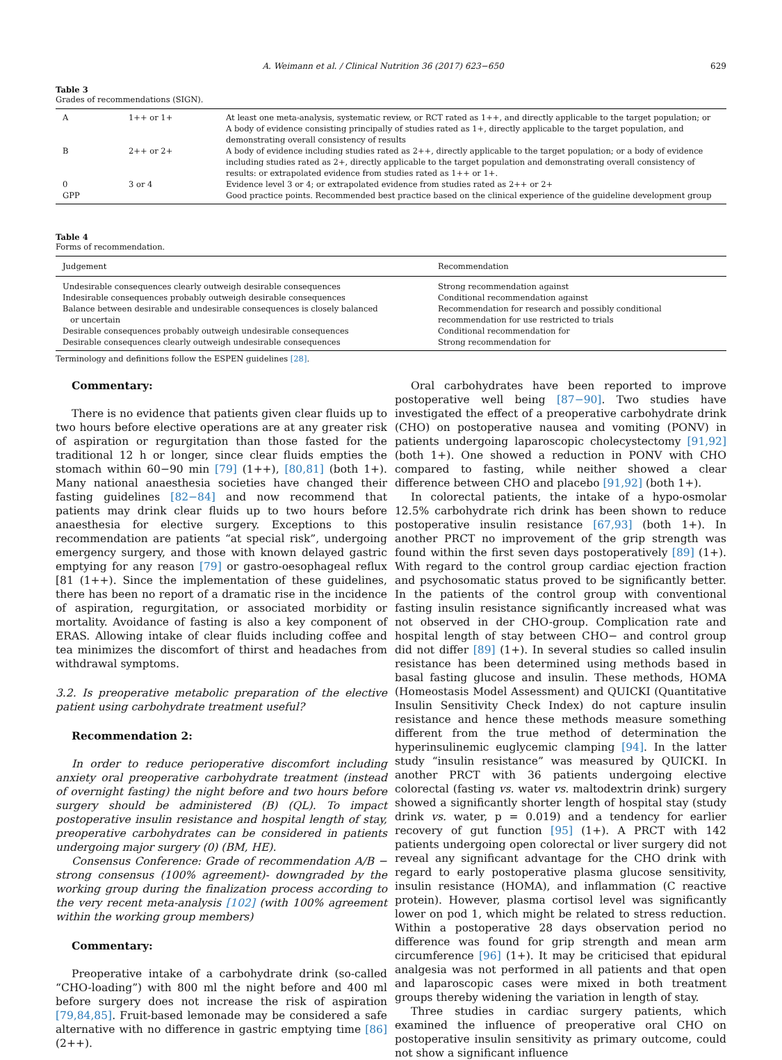A. Weimann et al. / Clinical Nutrition 36 (2017) 623−650 629
Table 3
Grades of recommendations (SIGN).
| A | 1++ or 1+ | At least one meta-analysis, systematic review, or RCT rated as 1++, and directly applicable to the target population; or A body of evidence consisting principally of studies rated as 1+, directly applicable to the target population, and demonstrating overall consistency of results |
| B | 2++ or 2+ | A body of evidence including studies rated as 2++, directly applicable to the target population; or a body of evidence including studies rated as 2+, directly applicable to the target population and demonstrating overall consistency of results: or extrapolated evidence from studies rated as 1++ or 1+. |
| 0 | 3 or 4 | Evidence level 3 or 4; or extrapolated evidence from studies rated as 2++ or 2+ |
| GPP | | Good practice points. Recommended best practice based on the clinical experience of the guideline development group |
Table 4
Forms of recommendation.
| Judgement | Recommendation |
| --- | --- |
| Undesirable consequences clearly outweigh desirable consequences | Strong recommendation against |
| Indesirable consequences probably outweigh desirable consequences | Conditional recommendation against |
| Balance between desirable and undesirable consequences is closely balanced or uncertain | Recommendation for research and possibly conditional recommendation for use restricted to trials |
| Desirable consequences probably outweigh undesirable consequences | Conditional recommendation for |
| Desirable consequences clearly outweigh undesirable consequences | Strong recommendation for |
Terminology and definitions follow the ESPEN guidelines [28].
Commentary:
There is no evidence that patients given clear fluids up to two hours before elective operations are at any greater risk of aspiration or regurgitation than those fasted for the traditional 12 h or longer, since clear fluids empties the stomach within 60−90 min [79] (1++), [80,81] (both 1+). Many national anaesthesia societies have changed their fasting guidelines [82−84] and now recommend that patients may drink clear fluids up to two hours before anaesthesia for elective surgery. Exceptions to this recommendation are patients “at special risk”, undergoing emergency surgery, and those with known delayed gastric emptying for any reason [79] or gastro-oesophageal reflux [81 (1++). Since the implementation of these guidelines, there has been no report of a dramatic rise in the incidence of aspiration, regurgitation, or associated morbidity or mortality. Avoidance of fasting is also a key component of ERAS. Allowing intake of clear fluids including coffee and tea minimizes the discomfort of thirst and headaches from withdrawal symptoms.
3.2. Is preoperative metabolic preparation of the elective patient using carbohydrate treatment useful?
Recommendation 2:
In order to reduce perioperative discomfort including anxiety oral preoperative carbohydrate treatment (instead of overnight fasting) the night before and two hours before surgery should be administered (B) (QL). To impact postoperative insulin resistance and hospital length of stay, preoperative carbohydrates can be considered in patients undergoing major surgery (0) (BM, HE).
Consensus Conference: Grade of recommendation A/B − strong consensus (100% agreement)- downgraded by the working group during the finalization process according to the very recent meta-analysis [102] (with 100% agreement within the working group members)
Commentary:
Preoperative intake of a carbohydrate drink (so-called “CHO-loading”) with 800 ml the night before and 400 ml before surgery does not increase the risk of aspiration [79,84,85]. Fruit-based lemonade may be considered a safe alternative with no difference in gastric emptying time [86] (2++).
Oral carbohydrates have been reported to improve postoperative well being [87−90]. Two studies have investigated the effect of a preoperative carbohydrate drink (CHO) on postoperative nausea and vomiting (PONV) in patients undergoing laparoscopic cholecystectomy [91,92] (both 1+). One showed a reduction in PONV with CHO compared to fasting, while neither showed a clear difference between CHO and placebo [91,92] (both 1+).
In colorectal patients, the intake of a hypo-osmolar 12.5% carbohydrate rich drink has been shown to reduce postoperative insulin resistance [67,93] (both 1+). In another PRCT no improvement of the grip strength was found within the first seven days postoperatively [89] (1+). With regard to the control group cardiac ejection fraction and psychosomatic status proved to be significantly better. In the patients of the control group with conventional fasting insulin resistance significantly increased what was not observed in der CHO-group. Complication rate and hospital length of stay between CHO− and control group did not differ [89] (1+). In several studies so called insulin resistance has been determined using methods based in basal fasting glucose and insulin. These methods, HOMA (Homeostasis Model Assessment) and QUICKI (Quantitative Insulin Sensitivity Check Index) do not capture insulin resistance and hence these methods measure something different from the true method of determination the hyperinsulinemic euglycemic clamping [94]. In the latter study “insulin resistance” was measured by QUICKI. In another PRCT with 36 patients undergoing elective colorectal (fasting vs. water vs. maltodextrin drink) surgery showed a significantly shorter length of hospital stay (study drink vs. water, p = 0.019) and a tendency for earlier recovery of gut function [95] (1+). A PRCT with 142 patients undergoing open colorectal or liver surgery did not reveal any significant advantage for the CHO drink with regard to early postoperative plasma glucose sensitivity, insulin resistance (HOMA), and inflammation (C reactive protein). However, plasma cortisol level was significantly lower on pod 1, which might be related to stress reduction. Within a postoperative 28 days observation period no difference was found for grip strength and mean arm circumference [96] (1+). It may be criticised that epidural analgesia was not performed in all patients and that open and laparoscopic cases were mixed in both treatment groups thereby widening the variation in length of stay.
Three studies in cardiac surgery patients, which examined the influence of preoperative oral CHO on postoperative insulin sensitivity as primary outcome, could not show a significant influence